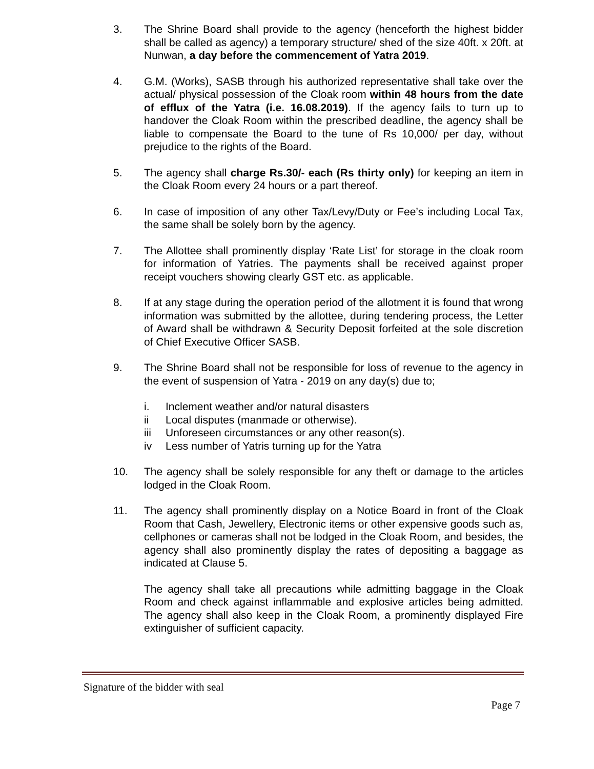3. The Shrine Board shall provide to the agency (henceforth the highest bidder shall be called as agency) a temporary structure/ shed of the size 40ft. x 20ft. at Nunwan, a day before the commencement of Yatra 2019.
4. G.M. (Works), SASB through his authorized representative shall take over the actual/ physical possession of the Cloak room within 48 hours from the date of efflux of the Yatra (i.e. 16.08.2019). If the agency fails to turn up to handover the Cloak Room within the prescribed deadline, the agency shall be liable to compensate the Board to the tune of Rs 10,000/ per day, without prejudice to the rights of the Board.
5. The agency shall charge Rs.30/- each (Rs thirty only) for keeping an item in the Cloak Room every 24 hours or a part thereof.
6. In case of imposition of any other Tax/Levy/Duty or Fee’s including Local Tax, the same shall be solely born by the agency.
7. The Allottee shall prominently display ‘Rate List’ for storage in the cloak room for information of Yatries. The payments shall be received against proper receipt vouchers showing clearly GST etc. as applicable.
8. If at any stage during the operation period of the allotment it is found that wrong information was submitted by the allottee, during tendering process, the Letter of Award shall be withdrawn & Security Deposit forfeited at the sole discretion of Chief Executive Officer SASB.
9. The Shrine Board shall not be responsible for loss of revenue to the agency in the event of suspension of Yatra - 2019 on any day(s) due to;
i. Inclement weather and/or natural disasters
ii Local disputes (manmade or otherwise).
iii Unforeseen circumstances or any other reason(s).
iv Less number of Yatris turning up for the Yatra
10. The agency shall be solely responsible for any theft or damage to the articles lodged in the Cloak Room.
11. The agency shall prominently display on a Notice Board in front of the Cloak Room that Cash, Jewellery, Electronic items or other expensive goods such as, cellphones or cameras shall not be lodged in the Cloak Room, and besides, the agency shall also prominently display the rates of depositing a baggage as indicated at Clause 5.
The agency shall take all precautions while admitting baggage in the Cloak Room and check against inflammable and explosive articles being admitted. The agency shall also keep in the Cloak Room, a prominently displayed Fire extinguisher of sufficient capacity.
Signature of the bidder with seal
Page 7